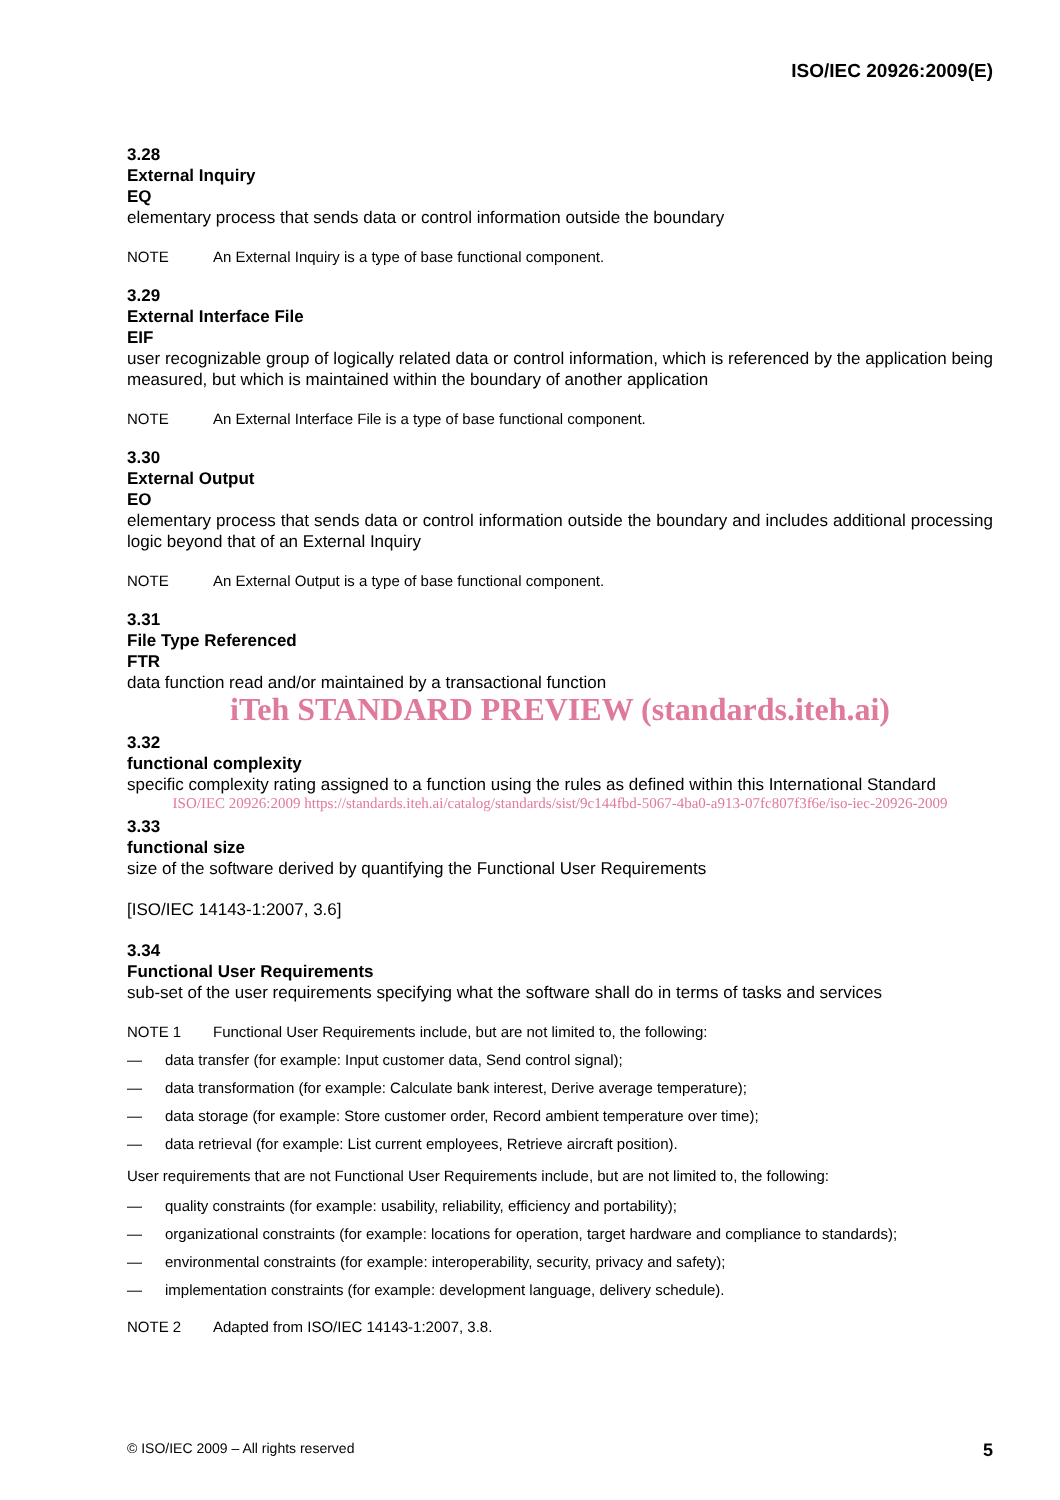ISO/IEC 20926:2009(E)
3.28
External Inquiry
EQ
elementary process that sends data or control information outside the boundary
NOTE An External Inquiry is a type of base functional component.
3.29
External Interface File
EIF
user recognizable group of logically related data or control information, which is referenced by the application being measured, but which is maintained within the boundary of another application
NOTE An External Interface File is a type of base functional component.
3.30
External Output
EO
elementary process that sends data or control information outside the boundary and includes additional processing logic beyond that of an External Inquiry
NOTE An External Output is a type of base functional component.
3.31
File Type Referenced
FTR
data function read and/or maintained by a transactional function
iTeh STANDARD PREVIEW (standards.iteh.ai)
3.32
functional complexity
specific complexity rating assigned to a function using the rules as defined within this International Standard
ISO/IEC 20926:2009 https://standards.iteh.ai/catalog/standards/sist/9c144fbd-5067-4ba0-a913-07fc807f3f6e/iso-iec-20926-2009
3.33
functional size
size of the software derived by quantifying the Functional User Requirements
[ISO/IEC 14143-1:2007, 3.6]
3.34
Functional User Requirements
sub-set of the user requirements specifying what the software shall do in terms of tasks and services
NOTE 1 Functional User Requirements include, but are not limited to, the following:
— data transfer (for example: Input customer data, Send control signal);
— data transformation (for example: Calculate bank interest, Derive average temperature);
— data storage (for example: Store customer order, Record ambient temperature over time);
— data retrieval (for example: List current employees, Retrieve aircraft position).
User requirements that are not Functional User Requirements include, but are not limited to, the following:
— quality constraints (for example: usability, reliability, efficiency and portability);
— organizational constraints (for example: locations for operation, target hardware and compliance to standards);
— environmental constraints (for example: interoperability, security, privacy and safety);
— implementation constraints (for example: development language, delivery schedule).
NOTE 2 Adapted from ISO/IEC 14143-1:2007, 3.8.
© ISO/IEC 2009 – All rights reserved 5